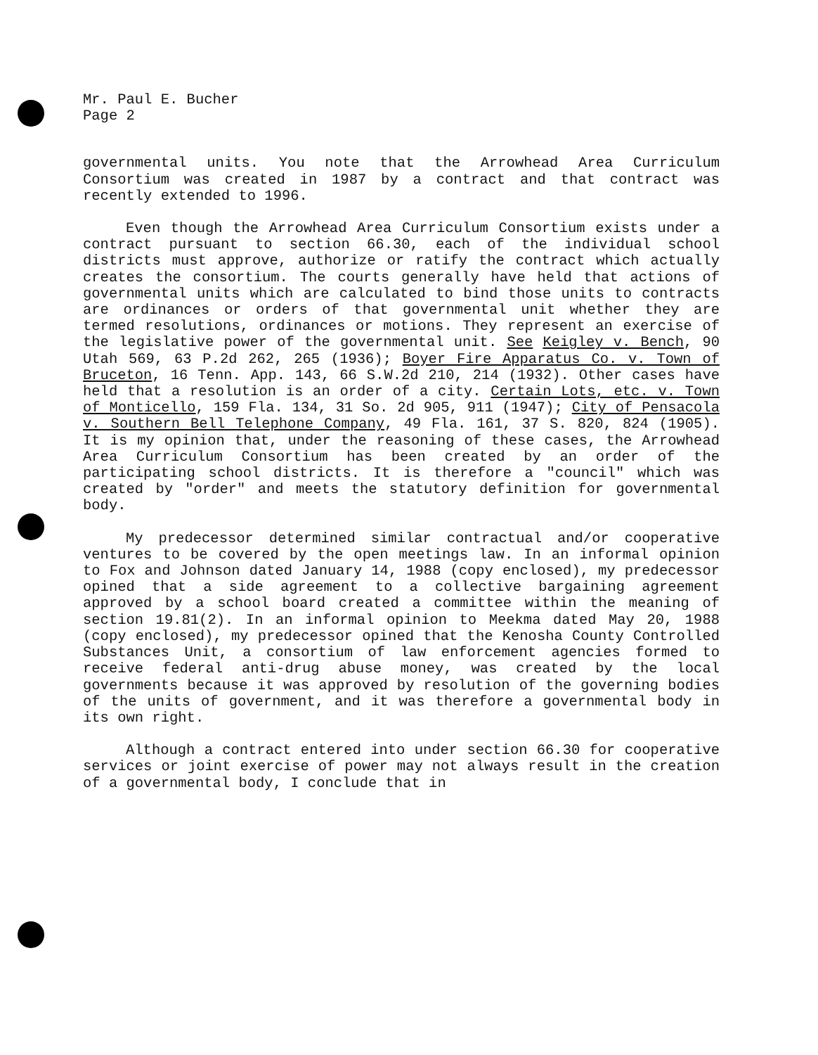Mr. Paul E. Bucher
Page 2
governmental units. You note that the Arrowhead Area Curriculum Consortium was created in 1987 by a contract and that contract was recently extended to 1996.
Even though the Arrowhead Area Curriculum Consortium exists under a contract pursuant to section 66.30, each of the individual school districts must approve, authorize or ratify the contract which actually creates the consortium. The courts generally have held that actions of governmental units which are calculated to bind those units to contracts are ordinances or orders of that governmental unit whether they are termed resolutions, ordinances or motions. They represent an exercise of the legislative power of the governmental unit. See Keigley v. Bench, 90 Utah 569, 63 P.2d 262, 265 (1936); Boyer Fire Apparatus Co. v. Town of Bruceton, 16 Tenn. App. 143, 66 S.W.2d 210, 214 (1932). Other cases have held that a resolution is an order of a city. Certain Lots, etc. v. Town of Monticello, 159 Fla. 134, 31 So. 2d 905, 911 (1947); City of Pensacola v. Southern Bell Telephone Company, 49 Fla. 161, 37 S. 820, 824 (1905). It is my opinion that, under the reasoning of these cases, the Arrowhead Area Curriculum Consortium has been created by an order of the participating school districts. It is therefore a "council" which was created by "order" and meets the statutory definition for governmental body.
My predecessor determined similar contractual and/or cooperative ventures to be covered by the open meetings law. In an informal opinion to Fox and Johnson dated January 14, 1988 (copy enclosed), my predecessor opined that a side agreement to a collective bargaining agreement approved by a school board created a committee within the meaning of section 19.81(2). In an informal opinion to Meekma dated May 20, 1988 (copy enclosed), my predecessor opined that the Kenosha County Controlled Substances Unit, a consortium of law enforcement agencies formed to receive federal anti-drug abuse money, was created by the local governments because it was approved by resolution of the governing bodies of the units of government, and it was therefore a governmental body in its own right.
Although a contract entered into under section 66.30 for cooperative services or joint exercise of power may not always result in the creation of a governmental body, I conclude that in